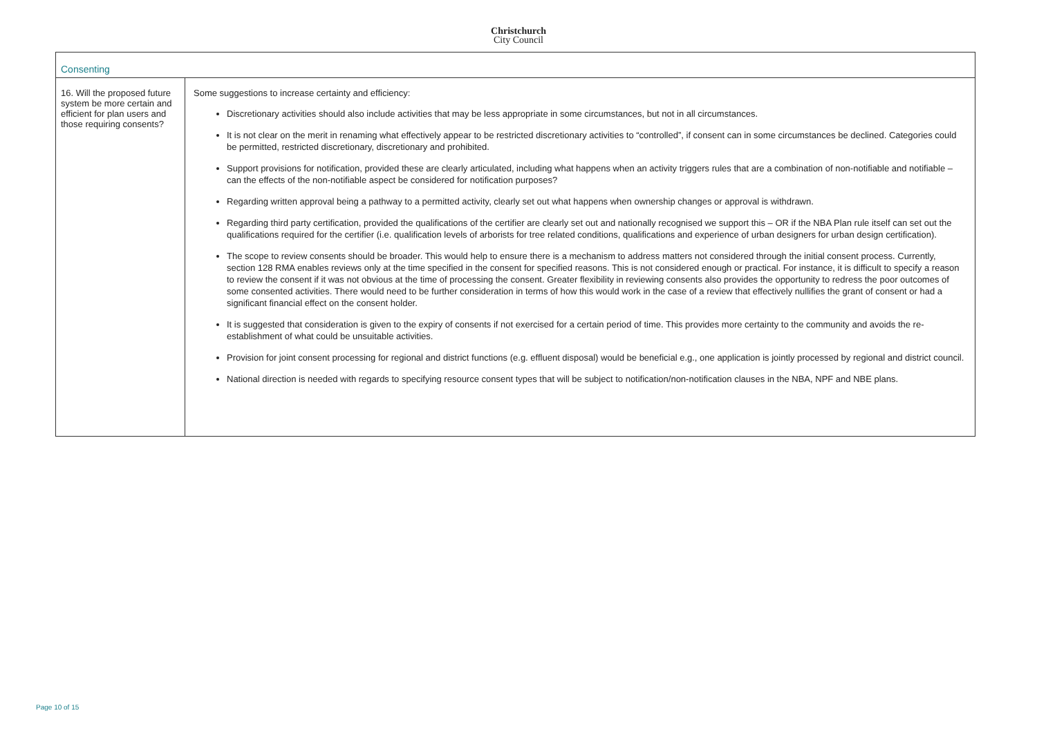Christchurch
City Council
| Consenting | |
| 16. Will the proposed future system be more certain and efficient for plan users and those requiring consents? | Some suggestions to increase certainty and efficiency: Discretionary activities should also include activities that may be less appropriate in some circumstances, but not in all circumstances. It is not clear on the merit in renaming what effectively appear to be restricted discretionary activities to “controlled”, if consent can in some circumstances be declined. Categories could be permitted, restricted discretionary, discretionary and prohibited. Support provisions for notification, provided these are clearly articulated, including what happens when an activity triggers rules that are a combination of non-notifiable and notifiable – can the effects of the non-notifiable aspect be considered for notification purposes? Regarding written approval being a pathway to a permitted activity, clearly set out what happens when ownership changes or approval is withdrawn. Regarding third party certification, provided the qualifications of the certifier are clearly set out and nationally recognised we support this – OR if the NBA Plan rule itself can set out the qualifications required for the certifier (i.e. qualification levels of arborists for tree related conditions, qualifications and experience of urban designers for urban design certification). The scope to review consents should be broader. This would help to ensure there is a mechanism to address matters not considered through the initial consent process. Currently, section 128 RMA enables reviews only at the time specified in the consent for specified reasons. This is not considered enough or practical. For instance, it is difficult to specify a reason to review the consent if it was not obvious at the time of processing the consent. Greater flexibility in reviewing consents also provides the opportunity to redress the poor outcomes of some consented activities. There would need to be further consideration in terms of how this would work in the case of a review that effectively nullifies the grant of consent or had a significant financial effect on the consent holder. It is suggested that consideration is given to the expiry of consents if not exercised for a certain period of time. This provides more certainty to the community and avoids the re-establishment of what could be unsuitable activities. Provision for joint consent processing for regional and district functions (e.g. effluent disposal) would be beneficial e.g., one application is jointly processed by regional and district council. National direction is needed with regards to specifying resource consent types that will be subject to notification/non-notification clauses in the NBA, NPF and NBE plans. |
Page 10 of 15